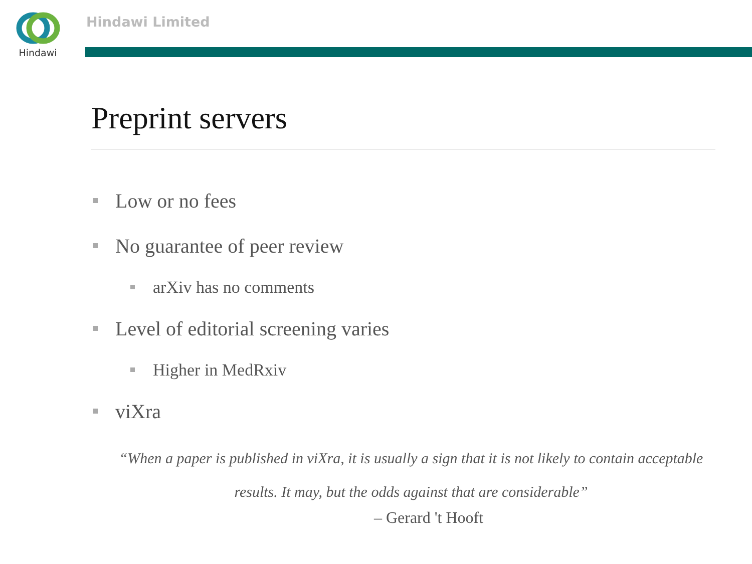Hindawi Hindawi Limited
Preprint servers
Low or no fees
No guarantee of peer review
arXiv has no comments
Level of editorial screening varies
Higher in MedRxiv
viXra
“When a paper is published in viXra, it is usually a sign that it is not likely to contain acceptable results. It may, but the odds against that are considerable”
– Gerard 't Hooft